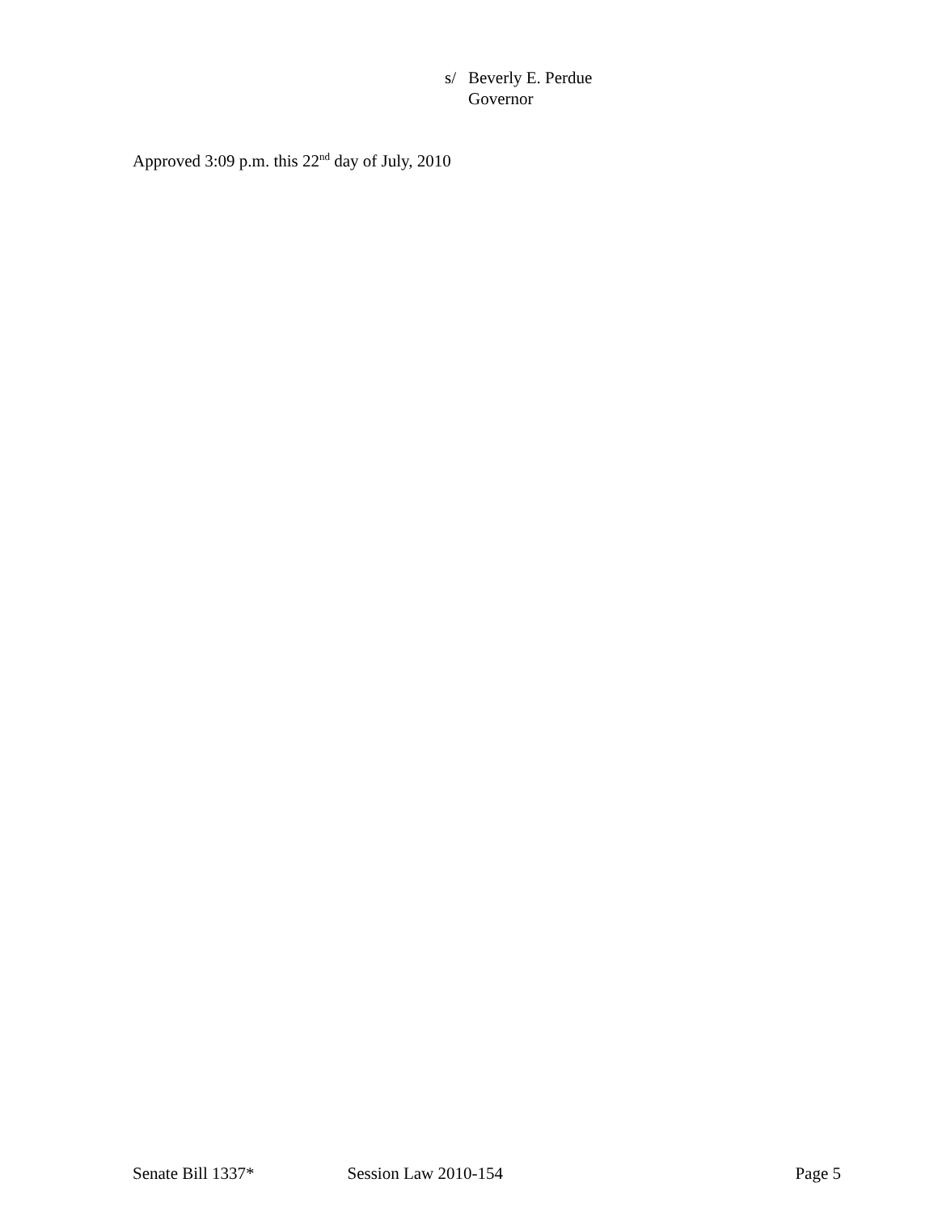s/ Beverly E. Perdue
Governor
Approved 3:09 p.m. this 22<sup>nd</sup> day of July, 2010
Senate Bill 1337* Session Law 2010-154 Page 5